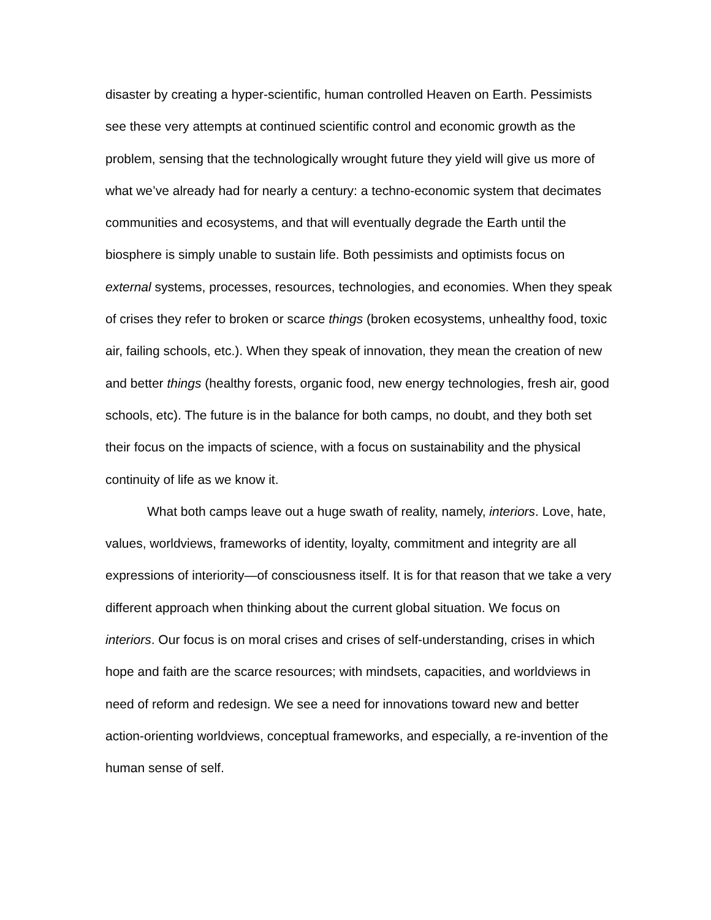disaster by creating a hyper-scientific, human controlled Heaven on Earth. Pessimists see these very attempts at continued scientific control and economic growth as the problem, sensing that the technologically wrought future they yield will give us more of what we’ve already had for nearly a century: a techno-economic system that decimates communities and ecosystems, and that will eventually degrade the Earth until the biosphere is simply unable to sustain life. Both pessimists and optimists focus on external systems, processes, resources, technologies, and economies. When they speak of crises they refer to broken or scarce things (broken ecosystems, unhealthy food, toxic air, failing schools, etc.). When they speak of innovation, they mean the creation of new and better things (healthy forests, organic food, new energy technologies, fresh air, good schools, etc). The future is in the balance for both camps, no doubt, and they both set their focus on the impacts of science, with a focus on sustainability and the physical continuity of life as we know it.
What both camps leave out a huge swath of reality, namely, interiors. Love, hate, values, worldviews, frameworks of identity, loyalty, commitment and integrity are all expressions of interiority—of consciousness itself. It is for that reason that we take a very different approach when thinking about the current global situation. We focus on interiors. Our focus is on moral crises and crises of self-understanding, crises in which hope and faith are the scarce resources; with mindsets, capacities, and worldviews in need of reform and redesign. We see a need for innovations toward new and better action-orienting worldviews, conceptual frameworks, and especially, a re-invention of the human sense of self.